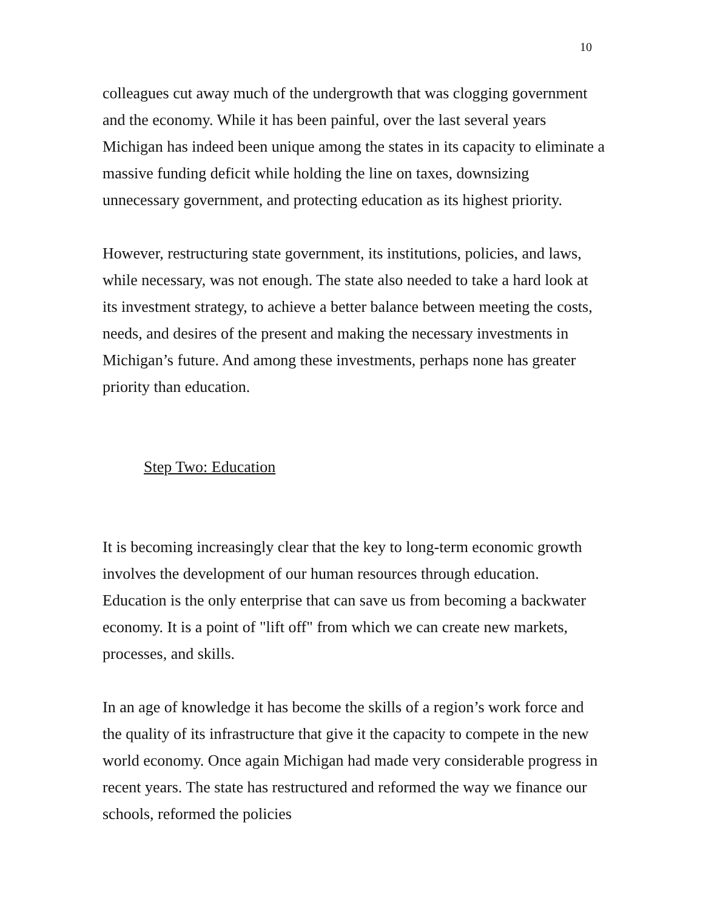10
colleagues cut away much of the undergrowth that was clogging government and the economy. While it has been painful, over the last several years Michigan has indeed been unique among the states in its capacity to eliminate a massive funding deficit while holding the line on taxes, downsizing unnecessary government, and protecting education as its highest priority.
However, restructuring state government, its institutions, policies, and laws, while necessary, was not enough. The state also needed to take a hard look at its investment strategy, to achieve a better balance between meeting the costs, needs, and desires of the present and making the necessary investments in Michigan’s future. And among these investments, perhaps none has greater priority than education.
Step Two: Education
It is becoming increasingly clear that the key to long-term economic growth involves the development of our human resources through education. Education is the only enterprise that can save us from becoming a backwater economy. It is a point of "lift off" from which we can create new markets, processes, and skills.
In an age of knowledge it has become the skills of a region’s work force and the quality of its infrastructure that give it the capacity to compete in the new world economy. Once again Michigan had made very considerable progress in recent years. The state has restructured and reformed the way we finance our schools, reformed the policies